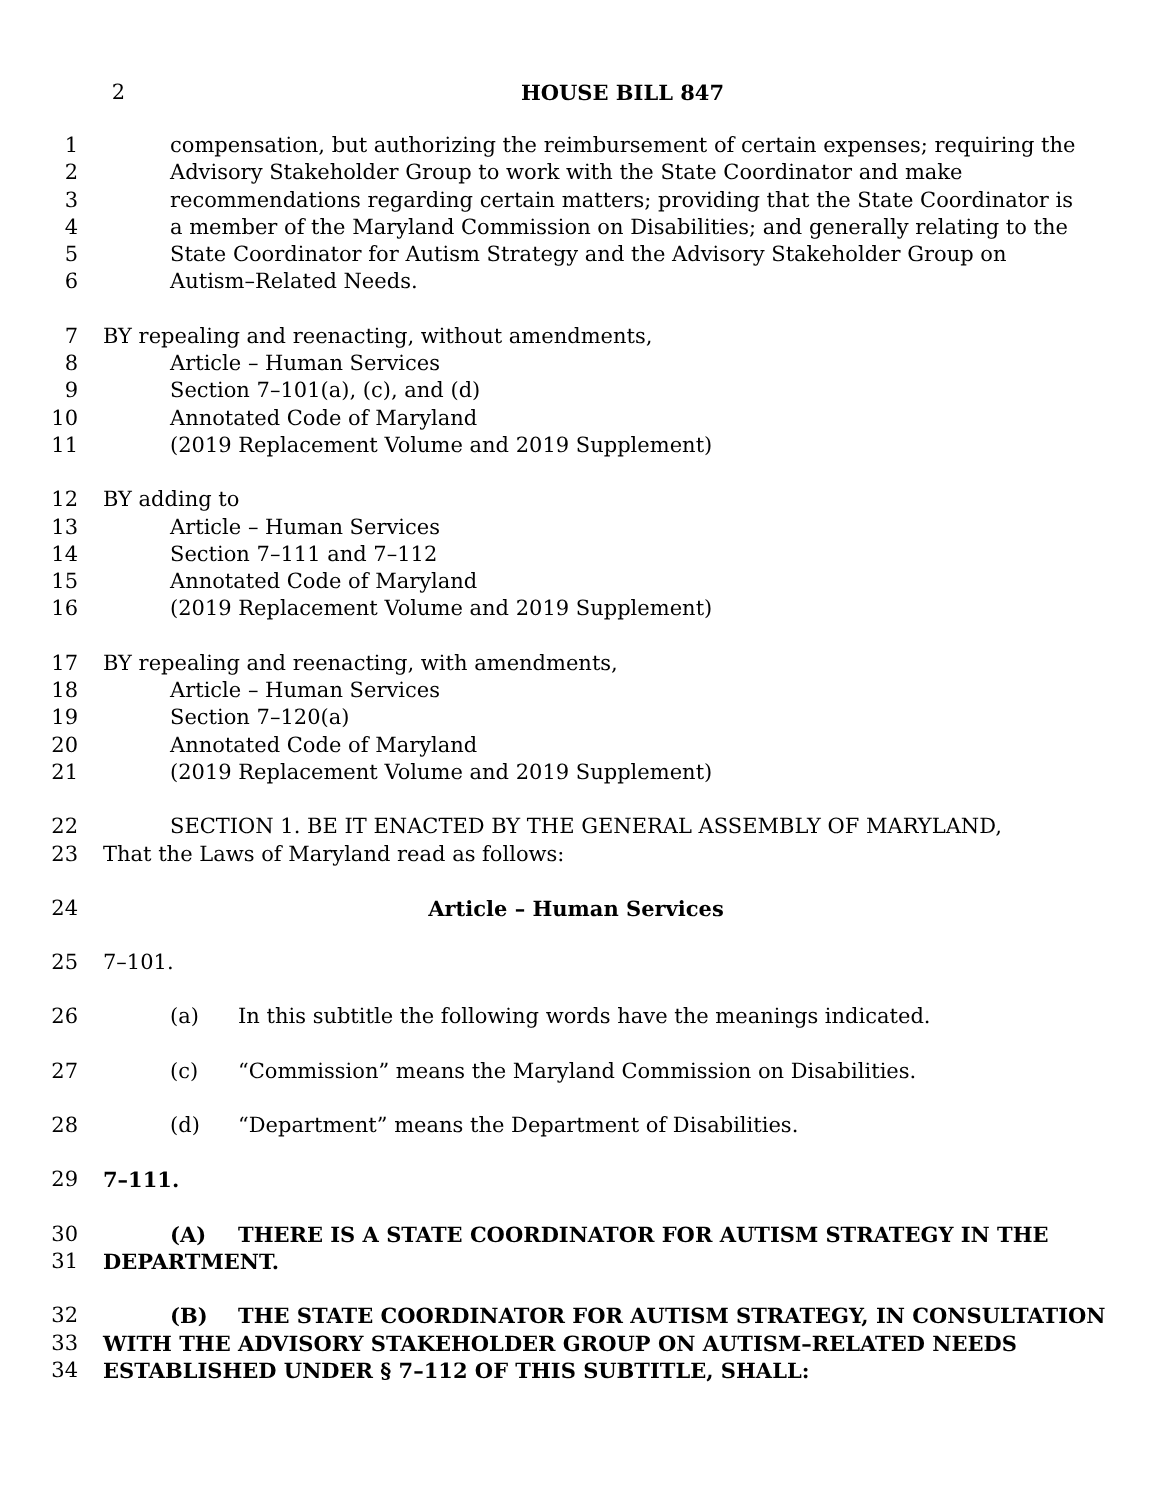2 HOUSE BILL 847
1 compensation, but authorizing the reimbursement of certain expenses; requiring the
2 Advisory Stakeholder Group to work with the State Coordinator and make
3 recommendations regarding certain matters; providing that the State Coordinator is
4 a member of the Maryland Commission on Disabilities; and generally relating to the
5 State Coordinator for Autism Strategy and the Advisory Stakeholder Group on
6 Autism–Related Needs.
7 BY repealing and reenacting, without amendments,
8 Article – Human Services
9 Section 7–101(a), (c), and (d)
10 Annotated Code of Maryland
11 (2019 Replacement Volume and 2019 Supplement)
12 BY adding to
13 Article – Human Services
14 Section 7–111 and 7–112
15 Annotated Code of Maryland
16 (2019 Replacement Volume and 2019 Supplement)
17 BY repealing and reenacting, with amendments,
18 Article – Human Services
19 Section 7–120(a)
20 Annotated Code of Maryland
21 (2019 Replacement Volume and 2019 Supplement)
22 SECTION 1. BE IT ENACTED BY THE GENERAL ASSEMBLY OF MARYLAND,
23 That the Laws of Maryland read as follows:
24 Article – Human Services
25 7–101.
26 (a) In this subtitle the following words have the meanings indicated.
27 (c) “Commission” means the Maryland Commission on Disabilities.
28 (d) “Department” means the Department of Disabilities.
29 7–111.
30 (A) THERE IS A STATE COORDINATOR FOR AUTISM STRATEGY IN THE
31 DEPARTMENT.
32 (B) THE STATE COORDINATOR FOR AUTISM STRATEGY, IN CONSULTATION
33 WITH THE ADVISORY STAKEHOLDER GROUP ON AUTISM–RELATED NEEDS
34 ESTABLISHED UNDER § 7–112 OF THIS SUBTITLE, SHALL: